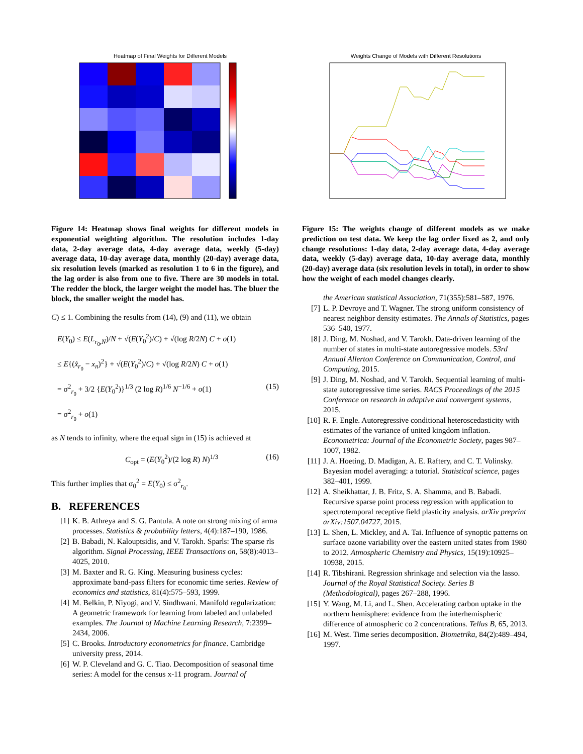Heatmap of Final Weights for Different Models
Figure 14: Heatmap shows final weights for different models in exponential weighting algorithm. The resolution includes 1-day data, 2-day average data, 4-day average data, weekly (5-day) average data, 10-day average data, monthly (20-day) average data, six resolution levels (marked as resolution 1 to 6 in the figure), and the lag order is also from one to five. There are 30 models in total. The redder the block, the larger weight the model has. The bluer the block, the smaller weight the model has.
C) ≤ 1. Combining the results from (14), (9) and (11), we obtain
E(Y<sub>0</sub>) ≤ E(L<sub>r<sub>0</sub>,N</sub>)/N + √(E(Y<sub>0</sub><sup>2</sup>)/C) + √(log R/2N) C + o(1)
≤ E{(x̂<sub>r<sub>0</sub></sub> − x<sub>n</sub>)<sup>2</sup>} + √(E(Y<sub>0</sub><sup>2</sup>)/C) + √(log R/2N) C + o(1)
= σ<sup>2</sup><sub>r<sub>0</sub></sub> + 3/2 {E(Y<sub>0</sub><sup>2</sup>)}<sup>1/3</sup> (2 log R)<sup>1/6</sup> N<sup>−1/6</sup> + o(1) (15)
= σ<sup>2</sup><sub>r<sub>0</sub></sub> + o(1)
as N tends to infinity, where the equal sign in (15) is achieved at
C<sub>opt</sub> = (E(Y<sub>0</sub><sup>2</sup>)/(2 log R) N)<sup>1/3</sup> (16)
This further implies that σ<sub>0</sub><sup>2</sup> = E(Y<sub>0</sub>) ≤ σ<sup>2</sup><sub>r<sub>0</sub></sub>.
B. REFERENCES
[1] K. B. Athreya and S. G. Pantula. A note on strong mixing of arma processes. Statistics & probability letters, 4(4):187–190, 1986.
[2] B. Babadi, N. Kalouptsidis, and V. Tarokh. Sparls: The sparse rls algorithm. Signal Processing, IEEE Transactions on, 58(8):4013–4025, 2010.
[3] M. Baxter and R. G. King. Measuring business cycles: approximate band-pass filters for economic time series. Review of economics and statistics, 81(4):575–593, 1999.
[4] M. Belkin, P. Niyogi, and V. Sindhwani. Manifold regularization: A geometric framework for learning from labeled and unlabeled examples. The Journal of Machine Learning Research, 7:2399–2434, 2006.
[5] C. Brooks. Introductory econometrics for finance. Cambridge university press, 2014.
[6] W. P. Cleveland and G. C. Tiao. Decomposition of seasonal time series: A model for the census x-11 program. Journal of
Weights Change of Models with Different Resolutions
Figure 15: The weights change of different models as we make prediction on test data. We keep the lag order fixed as 2, and only change resolutions: 1-day data, 2-day average data, 4-day average data, weekly (5-day) average data, 10-day average data, monthly (20-day) average data (six resolution levels in total), in order to show how the weight of each model changes clearly.
the American statistical Association, 71(355):581–587, 1976.
[7] L. P. Devroye and T. Wagner. The strong uniform consistency of nearest neighbor density estimates. The Annals of Statistics, pages 536–540, 1977.
[8] J. Ding, M. Noshad, and V. Tarokh. Data-driven learning of the number of states in multi-state autoregressive models. 53rd Annual Allerton Conference on Communication, Control, and Computing, 2015.
[9] J. Ding, M. Noshad, and V. Tarokh. Sequential learning of multi-state autoregressive time series. RACS Proceedings of the 2015 Conference on research in adaptive and convergent systems, 2015.
[10] R. F. Engle. Autoregressive conditional heteroscedasticity with estimates of the variance of united kingdom inflation. Econometrica: Journal of the Econometric Society, pages 987–1007, 1982.
[11] J. A. Hoeting, D. Madigan, A. E. Raftery, and C. T. Volinsky. Bayesian model averaging: a tutorial. Statistical science, pages 382–401, 1999.
[12] A. Sheikhattar, J. B. Fritz, S. A. Shamma, and B. Babadi. Recursive sparse point process regression with application to spectrotemporal receptive field plasticity analysis. arXiv preprint arXiv:1507.04727, 2015.
[13] L. Shen, L. Mickley, and A. Tai. Influence of synoptic patterns on surface ozone variability over the eastern united states from 1980 to 2012. Atmospheric Chemistry and Physics, 15(19):10925–10938, 2015.
[14] R. Tibshirani. Regression shrinkage and selection via the lasso. Journal of the Royal Statistical Society. Series B (Methodological), pages 267–288, 1996.
[15] Y. Wang, M. Li, and L. Shen. Accelerating carbon uptake in the northern hemisphere: evidence from the interhemispheric difference of atmospheric co 2 concentrations. Tellus B, 65, 2013.
[16] M. West. Time series decomposition. Biometrika, 84(2):489–494, 1997.